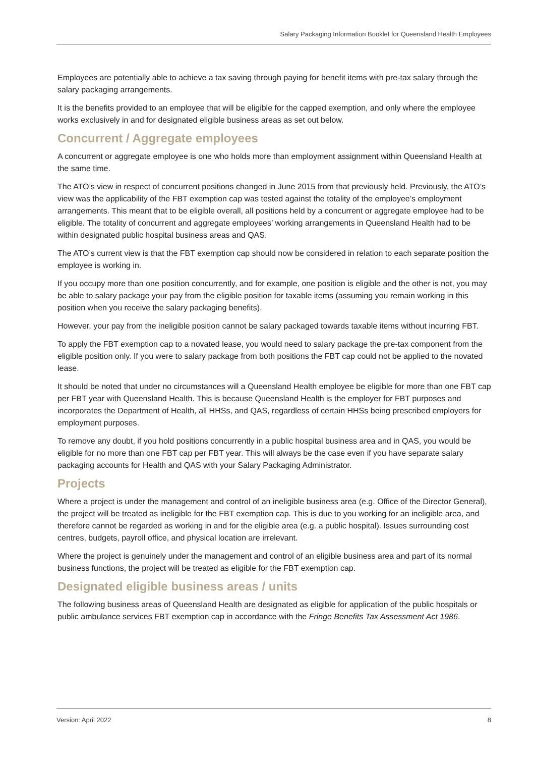Salary Packaging Information Booklet for Queensland Health Employees
Employees are potentially able to achieve a tax saving through paying for benefit items with pre-tax salary through the salary packaging arrangements.
It is the benefits provided to an employee that will be eligible for the capped exemption, and only where the employee works exclusively in and for designated eligible business areas as set out below.
Concurrent / Aggregate employees
A concurrent or aggregate employee is one who holds more than employment assignment within Queensland Health at the same time.
The ATO’s view in respect of concurrent positions changed in June 2015 from that previously held. Previously, the ATO’s view was the applicability of the FBT exemption cap was tested against the totality of the employee’s employment arrangements. This meant that to be eligible overall, all positions held by a concurrent or aggregate employee had to be eligible. The totality of concurrent and aggregate employees’ working arrangements in Queensland Health had to be within designated public hospital business areas and QAS.
The ATO’s current view is that the FBT exemption cap should now be considered in relation to each separate position the employee is working in.
If you occupy more than one position concurrently, and for example, one position is eligible and the other is not, you may be able to salary package your pay from the eligible position for taxable items (assuming you remain working in this position when you receive the salary packaging benefits).
However, your pay from the ineligible position cannot be salary packaged towards taxable items without incurring FBT.
To apply the FBT exemption cap to a novated lease, you would need to salary package the pre-tax component from the eligible position only. If you were to salary package from both positions the FBT cap could not be applied to the novated lease.
It should be noted that under no circumstances will a Queensland Health employee be eligible for more than one FBT cap per FBT year with Queensland Health. This is because Queensland Health is the employer for FBT purposes and incorporates the Department of Health, all HHSs, and QAS, regardless of certain HHSs being prescribed employers for employment purposes.
To remove any doubt, if you hold positions concurrently in a public hospital business area and in QAS, you would be eligible for no more than one FBT cap per FBT year. This will always be the case even if you have separate salary packaging accounts for Health and QAS with your Salary Packaging Administrator.
Projects
Where a project is under the management and control of an ineligible business area (e.g. Office of the Director General), the project will be treated as ineligible for the FBT exemption cap. This is due to you working for an ineligible area, and therefore cannot be regarded as working in and for the eligible area (e.g. a public hospital). Issues surrounding cost centres, budgets, payroll office, and physical location are irrelevant.
Where the project is genuinely under the management and control of an eligible business area and part of its normal business functions, the project will be treated as eligible for the FBT exemption cap.
Designated eligible business areas / units
The following business areas of Queensland Health are designated as eligible for application of the public hospitals or public ambulance services FBT exemption cap in accordance with the Fringe Benefits Tax Assessment Act 1986.
Version: April 2022 8